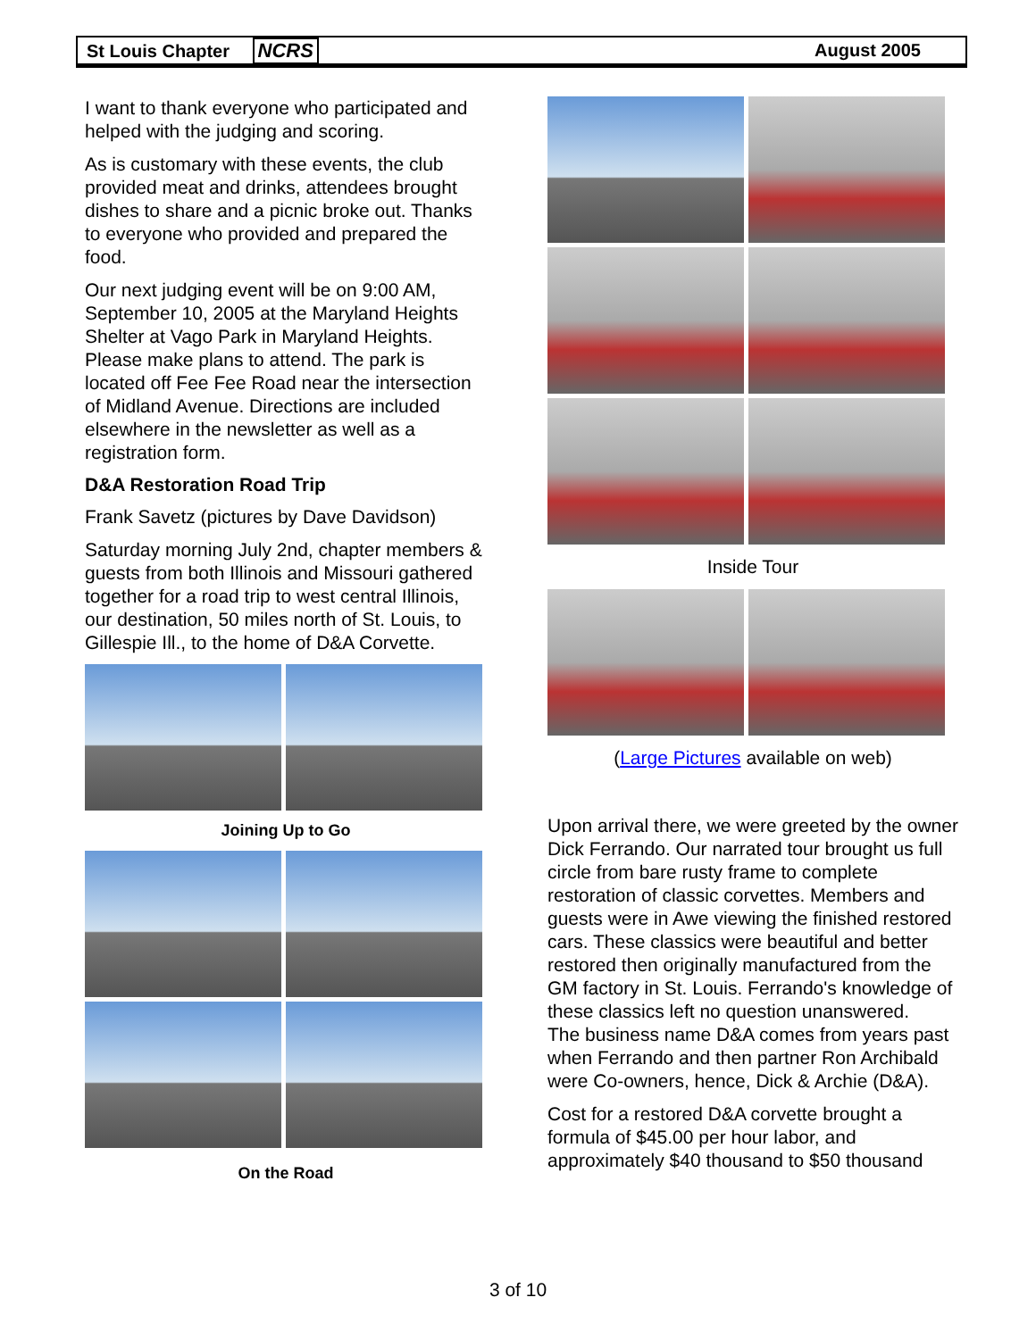St Louis Chapter NCRS August 2005
I want to thank everyone who participated and helped with the judging and scoring.
As is customary with these events, the club provided meat and drinks, attendees brought dishes to share and a picnic broke out. Thanks to everyone who provided and prepared the food.
Our next judging event will be on 9:00 AM, September 10, 2005 at the Maryland Heights Shelter at Vago Park in Maryland Heights. Please make plans to attend. The park is located off Fee Fee Road near the intersection of Midland Avenue. Directions are included elsewhere in the newsletter as well as a registration form.
D&A Restoration Road Trip
Frank Savetz (pictures by Dave Davidson)
Saturday morning July 2nd, chapter members & guests from both Illinois and Missouri gathered together for a road trip to west central Illinois, our destination, 50 miles north of St. Louis, to Gillespie Ill., to the home of D&A Corvette.
Joining Up to Go
On the Road
Inside Tour
(Large Pictures available on web)
Upon arrival there, we were greeted by the owner Dick Ferrando. Our narrated tour brought us full circle from bare rusty frame to complete restoration of classic corvettes. Members and guests were in Awe viewing the finished restored cars. These classics were beautiful and better restored then originally manufactured from the GM factory in St. Louis. Ferrando's knowledge of these classics left no question unanswered.
The business name D&A comes from years past when Ferrando and then partner Ron Archibald were Co-owners, hence, Dick & Archie (D&A).
Cost for a restored D&A corvette brought a formula of $45.00 per hour labor, and approximately $40 thousand to $50 thousand
3 of 10